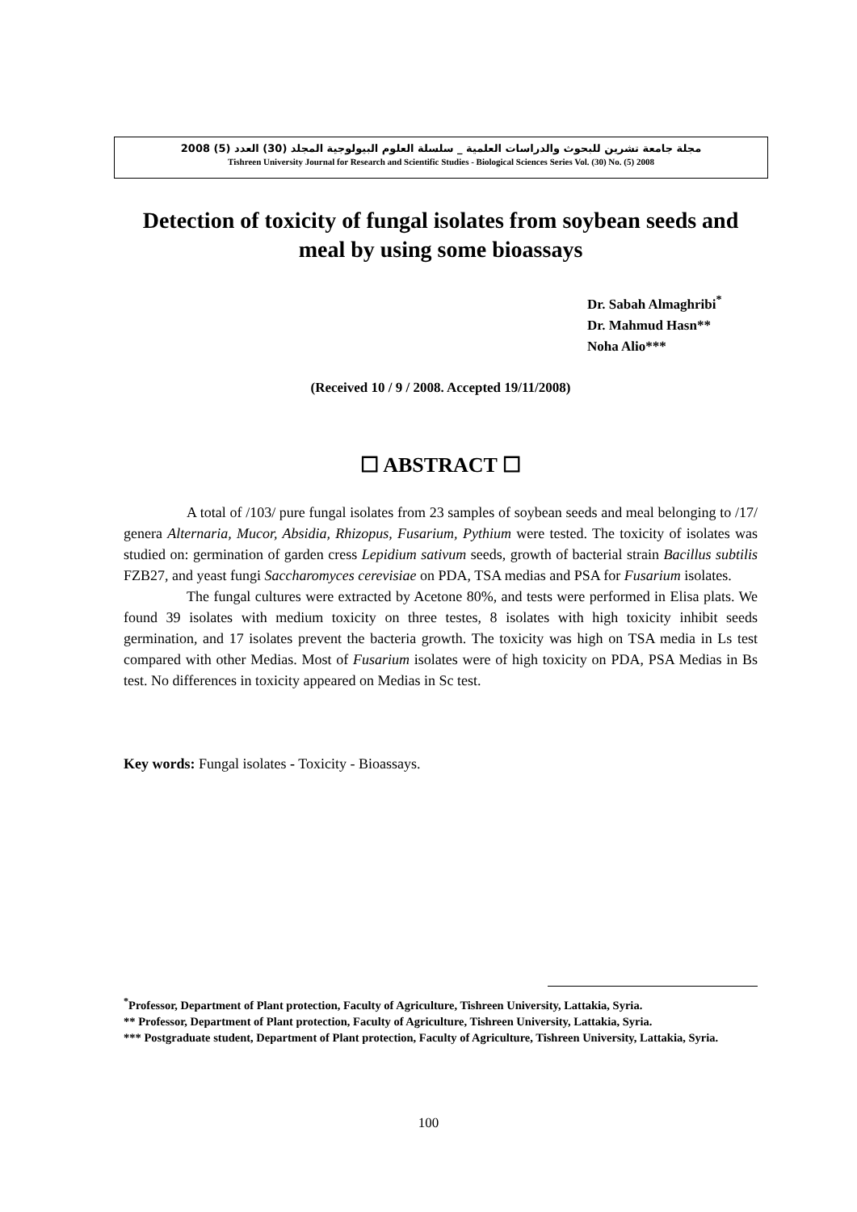مجلة جامعة تشرين للبحوث والدراسات العلمية _ سلسلة العلوم البيولوجية المجلد (30) العدد (5) 2008
Tishreen University Journal for Research and Scientific Studies - Biological Sciences Series Vol. (30) No. (5) 2008
Detection of toxicity of fungal isolates from soybean seeds and meal by using some bioassays
Dr. Sabah Almaghribi<sup>*</sup>
Dr. Mahmud Hasn**
Noha Alio***
(Received 10 / 9 / 2008. Accepted 19/11/2008)
☐ ABSTRACT ☐
A total of /103/ pure fungal isolates from 23 samples of soybean seeds and meal belonging to /17/ genera Alternaria, Mucor, Absidia, Rhizopus, Fusarium, Pythium were tested. The toxicity of isolates was studied on: germination of garden cress Lepidium sativum seeds, growth of bacterial strain Bacillus subtilis FZB27, and yeast fungi Saccharomyces cerevisiae on PDA, TSA medias and PSA for Fusarium isolates.
The fungal cultures were extracted by Acetone 80%, and tests were performed in Elisa plats. We found 39 isolates with medium toxicity on three testes, 8 isolates with high toxicity inhibit seeds germination, and 17 isolates prevent the bacteria growth. The toxicity was high on TSA media in Ls test compared with other Medias. Most of Fusarium isolates were of high toxicity on PDA, PSA Medias in Bs test. No differences in toxicity appeared on Medias in Sc test.
Key words: Fungal isolates - Toxicity - Bioassays.
<sup>*</sup> Professor, Department of Plant protection, Faculty of Agriculture, Tishreen University, Lattakia, Syria.
** Professor, Department of Plant protection, Faculty of Agriculture, Tishreen University, Lattakia, Syria.
*** Postgraduate student, Department of Plant protection, Faculty of Agriculture, Tishreen University, Lattakia, Syria.
100